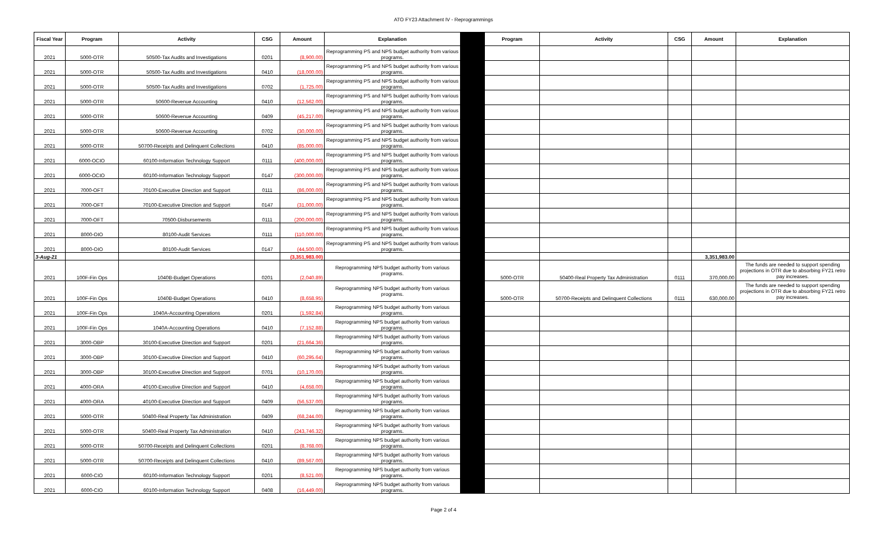ATO FY23 Attachment IV - Reprogrammings
| Fiscal Year | Program | Activity | CSG | Amount | Explanation | | Program | Activity | CSG | Amount | Explanation |
| --- | --- | --- | --- | --- | --- | --- | --- | --- | --- | --- | --- |
| 2021 | 5000-OTR | 50500-Tax Audits and Investigations | 0201 | (8,900.00) | Reprogramming PS and NPS budget authority from various programs. | | | | | | |
| 2021 | 5000-OTR | 50500-Tax Audits and Investigations | 0410 | (18,000.00) | Reprogramming PS and NPS budget authority from various programs. | | | | | | |
| 2021 | 5000-OTR | 50500-Tax Audits and Investigations | 0702 | (1,725.00) | Reprogramming PS and NPS budget authority from various programs. | | | | | | |
| 2021 | 5000-OTR | 50600-Revenue Accounting | 0410 | (12,562.00) | Reprogramming PS and NPS budget authority from various programs. | | | | | | |
| 2021 | 5000-OTR | 50600-Revenue Accounting | 0409 | (45,217.00) | Reprogramming PS and NPS budget authority from various programs. | | | | | | |
| 2021 | 5000-OTR | 50600-Revenue Accounting | 0702 | (30,000.00) | Reprogramming PS and NPS budget authority from various programs. | | | | | | |
| 2021 | 5000-OTR | 50700-Receipts and Delinquent Collections | 0410 | (85,000.00) | Reprogramming PS and NPS budget authority from various programs. | | | | | | |
| 2021 | 6000-OCIO | 60100-Information Technology Support | 0111 | (400,000.00) | Reprogramming PS and NPS budget authority from various programs. | | | | | | |
| 2021 | 6000-OCIO | 60100-Information Technology Support | 0147 | (300,000.00) | Reprogramming PS and NPS budget authority from various programs. | | | | | | |
| 2021 | 7000-OFT | 70100-Executive Direction and Support | 0111 | (86,000.00) | Reprogramming PS and NPS budget authority from various programs. | | | | | | |
| 2021 | 7000-OFT | 70100-Executive Direction and Support | 0147 | (31,000.00) | Reprogramming PS and NPS budget authority from various programs. | | | | | | |
| 2021 | 7000-OFT | 70500-Disbursements | 0111 | (200,000.00) | Reprogramming PS and NPS budget authority from various programs. | | | | | | |
| 2021 | 8000-OIO | 80100-Audit Services | 0111 | (110,000.00) | Reprogramming PS and NPS budget authority from various programs. | | | | | | |
| 2021 | 8000-OIO | 80100-Audit Services | 0147 | (44,500.00) | Reprogramming PS and NPS budget authority from various programs. | | | | | | |
| 3-Aug-21 | | | | (3,351,983.00) | | | | | | 3,351,983.00 | |
| 2021 | 100F-Fin Ops | 1040B-Budget Operations | 0201 | (2,040.89) | Reprogramming NPS budget authority from various programs. | | 5000-OTR | 50400-Real Property Tax Administration | 0111 | 370,000.00 | The funds are needed to support spending projections in OTR due to absorbing FY21 retro pay increases. |
| 2021 | 100F-Fin Ops | 1040B-Budget Operations | 0410 | (8,658.95) | Reprogramming NPS budget authority from various programs. | | 5000-OTR | 50700-Receipts and Delinquent Collections | 0111 | 630,000.00 | The funds are needed to support spending projections in OTR due to absorbing FY21 retro pay increases. |
| 2021 | 100F-Fin Ops | 1040A-Accounting Operations | 0201 | (1,592.84) | Reprogramming NPS budget authority from various programs. | | | | | | |
| 2021 | 100F-Fin Ops | 1040A-Accounting Operations | 0410 | (7,152.88) | Reprogramming NPS budget authority from various programs. | | | | | | |
| 2021 | 3000-OBP | 30100-Executive Direction and Support | 0201 | (21,664.36) | Reprogramming NPS budget authority from various programs. | | | | | | |
| 2021 | 3000-OBP | 30100-Executive Direction and Support | 0410 | (60,295.64) | Reprogramming NPS budget authority from various programs. | | | | | | |
| 2021 | 3000-OBP | 30100-Executive Direction and Support | 0701 | (10,170.00) | Reprogramming NPS budget authority from various programs. | | | | | | |
| 2021 | 4000-ORA | 40100-Executive Direction and Support | 0410 | (4,658.00) | Reprogramming NPS budget authority from various programs. | | | | | | |
| 2021 | 4000-ORA | 40100-Executive Direction and Support | 0409 | (56,537.00) | Reprogramming NPS budget authority from various programs. | | | | | | |
| 2021 | 5000-OTR | 50400-Real Property Tax Administration | 0409 | (68,244.00) | Reprogramming NPS budget authority from various programs. | | | | | | |
| 2021 | 5000-OTR | 50400-Real Property Tax Administration | 0410 | (243,746.32) | Reprogramming NPS budget authority from various programs. | | | | | | |
| 2021 | 5000-OTR | 50700-Receipts and Delinquent Collections | 0201 | (8,768.00) | Reprogramming NPS budget authority from various programs. | | | | | | |
| 2021 | 5000-OTR | 50700-Receipts and Delinquent Collections | 0410 | (89,567.00) | Reprogramming NPS budget authority from various programs. | | | | | | |
| 2021 | 6000-CIO | 60100-Information Technology Support | 0201 | (8,521.00) | Reprogramming NPS budget authority from various programs. | | | | | | |
| 2021 | 6000-CIO | 60100-Information Technology Support | 0408 | (16,449.00) | Reprogramming NPS budget authority from various programs. | | | | | | |
Page 2 of 4